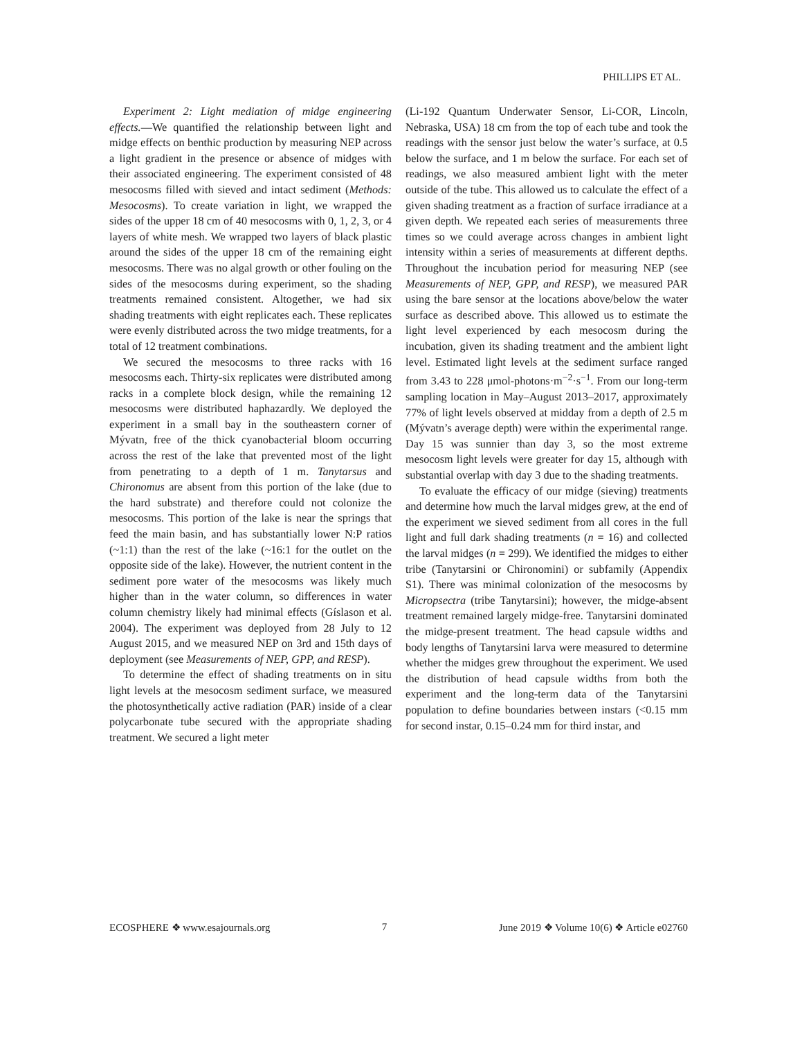PHILLIPS ET AL.
Experiment 2: Light mediation of midge engineering effects.—We quantified the relationship between light and midge effects on benthic production by measuring NEP across a light gradient in the presence or absence of midges with their associated engineering. The experiment consisted of 48 mesocosms filled with sieved and intact sediment (Methods: Mesocosms). To create variation in light, we wrapped the sides of the upper 18 cm of 40 mesocosms with 0, 1, 2, 3, or 4 layers of white mesh. We wrapped two layers of black plastic around the sides of the upper 18 cm of the remaining eight mesocosms. There was no algal growth or other fouling on the sides of the mesocosms during experiment, so the shading treatments remained consistent. Altogether, we had six shading treatments with eight replicates each. These replicates were evenly distributed across the two midge treatments, for a total of 12 treatment combinations.
We secured the mesocosms to three racks with 16 mesocosms each. Thirty-six replicates were distributed among racks in a complete block design, while the remaining 12 mesocosms were distributed haphazardly. We deployed the experiment in a small bay in the southeastern corner of Mývatn, free of the thick cyanobacterial bloom occurring across the rest of the lake that prevented most of the light from penetrating to a depth of 1 m. Tanytarsus and Chironomus are absent from this portion of the lake (due to the hard substrate) and therefore could not colonize the mesocosms. This portion of the lake is near the springs that feed the main basin, and has substantially lower N:P ratios (~1:1) than the rest of the lake (~16:1 for the outlet on the opposite side of the lake). However, the nutrient content in the sediment pore water of the mesocosms was likely much higher than in the water column, so differences in water column chemistry likely had minimal effects (Gíslason et al. 2004). The experiment was deployed from 28 July to 12 August 2015, and we measured NEP on 3rd and 15th days of deployment (see Measurements of NEP, GPP, and RESP).
To determine the effect of shading treatments on in situ light levels at the mesocosm sediment surface, we measured the photosynthetically active radiation (PAR) inside of a clear polycarbonate tube secured with the appropriate shading treatment. We secured a light meter
(Li-192 Quantum Underwater Sensor, Li-COR, Lincoln, Nebraska, USA) 18 cm from the top of each tube and took the readings with the sensor just below the water’s surface, at 0.5 below the surface, and 1 m below the surface. For each set of readings, we also measured ambient light with the meter outside of the tube. This allowed us to calculate the effect of a given shading treatment as a fraction of surface irradiance at a given depth. We repeated each series of measurements three times so we could average across changes in ambient light intensity within a series of measurements at different depths. Throughout the incubation period for measuring NEP (see Measurements of NEP, GPP, and RESP), we measured PAR using the bare sensor at the locations above/below the water surface as described above. This allowed us to estimate the light level experienced by each mesocosm during the incubation, given its shading treatment and the ambient light level. Estimated light levels at the sediment surface ranged from 3.43 to 228 μmol-photons·m<sup>−2</sup>·s<sup>−1</sup>. From our long-term sampling location in May–August 2013–2017, approximately 77% of light levels observed at midday from a depth of 2.5 m (Mývatn’s average depth) were within the experimental range. Day 15 was sunnier than day 3, so the most extreme mesocosm light levels were greater for day 15, although with substantial overlap with day 3 due to the shading treatments.
To evaluate the efficacy of our midge (sieving) treatments and determine how much the larval midges grew, at the end of the experiment we sieved sediment from all cores in the full light and full dark shading treatments (n = 16) and collected the larval midges (n = 299). We identified the midges to either tribe (Tanytarsini or Chironomini) or subfamily (Appendix S1). There was minimal colonization of the mesocosms by Micropsectra (tribe Tanytarsini); however, the midge-absent treatment remained largely midge-free. Tanytarsini dominated the midge-present treatment. The head capsule widths and body lengths of Tanytarsini larva were measured to determine whether the midges grew throughout the experiment. We used the distribution of head capsule widths from both the experiment and the long-term data of the Tanytarsini population to define boundaries between instars (<0.15 mm for second instar, 0.15–0.24 mm for third instar, and
ECOSPHERE ❖ www.esajournals.org 7 June 2019 ❖ Volume 10(6) ❖ Article e02760